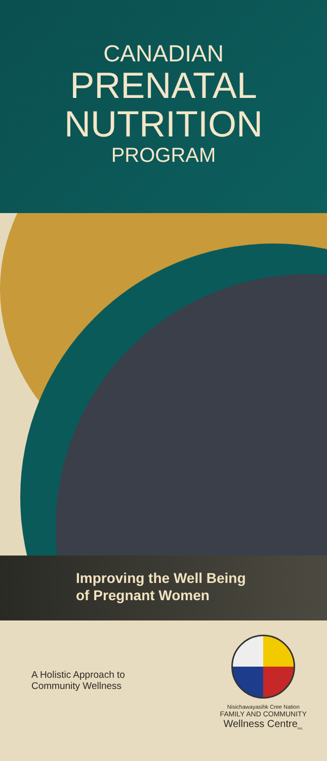CANADIAN
PRENATAL
NUTRITION
PROGRAM
Improving the Well Being
of Pregnant Women
A Holistic Approach to
Community Wellness
Nisichawayasihk Cree Nation
FAMILY AND COMMUNITY
Wellness Centre<sub>Inc.</sub>